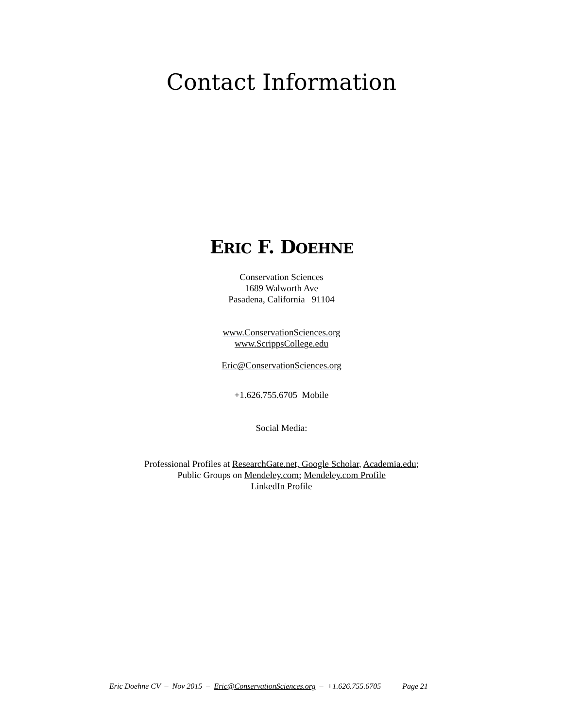Contact Information
ERIC F. DOEHNE
Conservation Sciences
1689 Walworth Ave
Pasadena, California 91104
www.ConservationSciences.org
www.ScrippsCollege.edu
Eric@ConservationSciences.org
+1.626.755.6705 Mobile
Social Media:
Professional Profiles at ResearchGate.net, Google Scholar, Academia.edu;
Public Groups on Mendeley.com; Mendeley.com Profile
LinkedIn Profile
Eric Doehne CV – Nov 2015 – Eric@ConservationSciences.org – +1.626.755.6705 Page 21